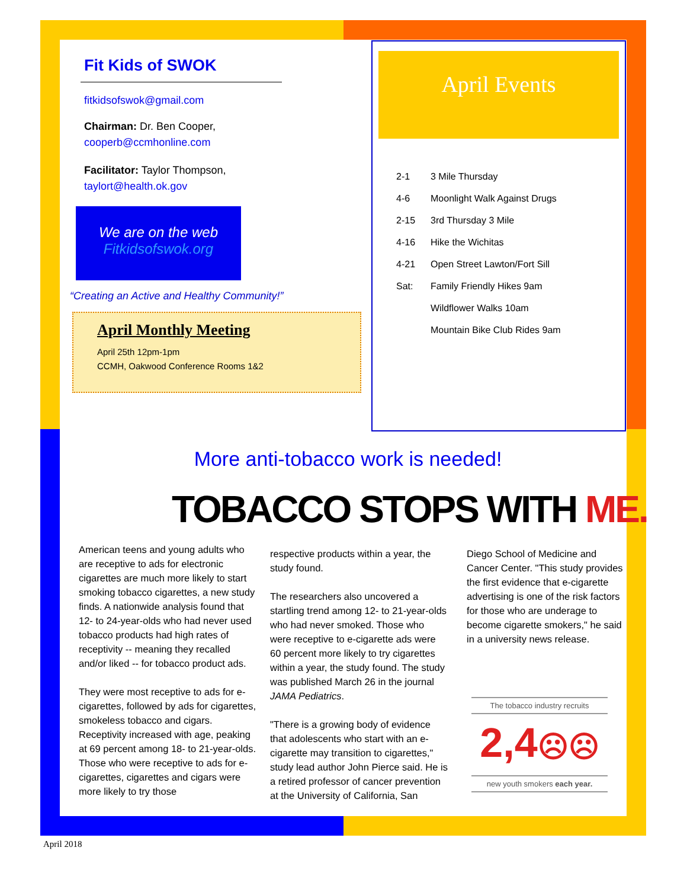Fit Kids of SWOK
fitkidsofswok@gmail.com
Chairman: Dr. Ben Cooper,
cooperb@ccmhonline.com
Facilitator: Taylor Thompson,
taylort@health.ok.gov
We are on the web
Fitkidsofswok.org
“Creating an Active and Healthy Community!”
April Monthly Meeting
April 25th 12pm-1pm
CCMH, Oakwood Conference Rooms 1&2
April Events
2-1 3 Mile Thursday
4-6 Moonlight Walk Against Drugs
2-15 3rd Thursday 3 Mile
4-16 Hike the Wichitas
4-21 Open Street Lawton/Fort Sill
Sat: Family Friendly Hikes 9am
Wildflower Walks 10am
Mountain Bike Club Rides 9am
More anti-tobacco work is needed!
TOBACCO STOPS WITH ME.
American teens and young adults who are receptive to ads for electronic cigarettes are much more likely to start smoking tobacco cigarettes, a new study finds. A nationwide analysis found that 12- to 24-year-olds who had never used tobacco products had high rates of receptivity -- meaning they recalled and/or liked -- for tobacco product ads.
They were most receptive to ads for e-cigarettes, followed by ads for cigarettes, smokeless tobacco and cigars. Receptivity increased with age, peaking at 69 percent among 18- to 21-year-olds. Those who were receptive to ads for e-cigarettes, cigarettes and cigars were more likely to try those
respective products within a year, the study found.
The researchers also uncovered a startling trend among 12- to 21-year-olds who had never smoked. Those who were receptive to e-cigarette ads were 60 percent more likely to try cigarettes within a year, the study found. The study was published March 26 in the journal JAMA Pediatrics.
"There is a growing body of evidence that adolescents who start with an e-cigarette may transition to cigarettes," study lead author John Pierce said. He is a retired professor of cancer prevention at the University of California, San
Diego School of Medicine and Cancer Center. "This study provides the first evidence that e-cigarette advertising is one of the risk factors for those who are underage to become cigarette smokers," he said in a university news release.
The tobacco industry recruits
2,4☹☹
new youth smokers each year.
April 2018